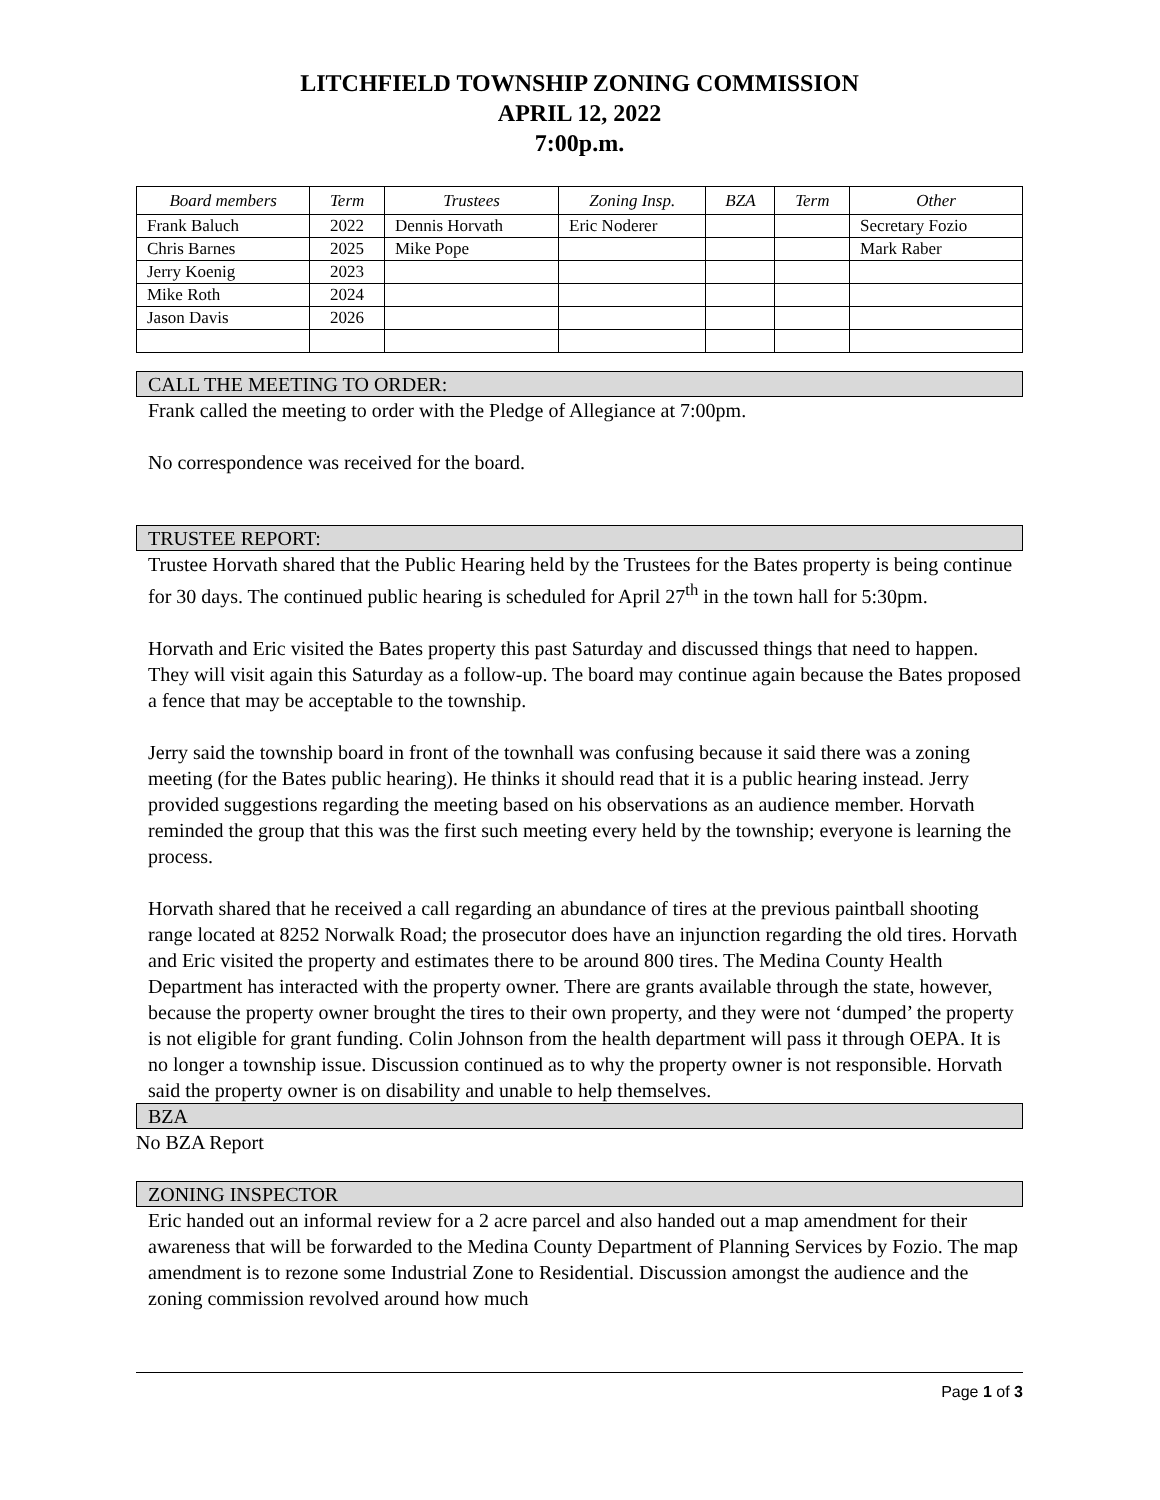LITCHFIELD TOWNSHIP ZONING COMMISSION
APRIL 12, 2022
7:00p.m.
| Board members | Term | Trustees | Zoning Insp. | BZA | Term | Other |
| --- | --- | --- | --- | --- | --- | --- |
| Frank Baluch | 2022 | Dennis Horvath | Eric Noderer | | | Secretary Fozio |
| Chris Barnes | 2025 | Mike Pope | | | | Mark Raber |
| Jerry Koenig | 2023 | | | | | |
| Mike Roth | 2024 | | | | | |
| Jason Davis | 2026 | | | | | |
CALL THE MEETING TO ORDER:
Frank called the meeting to order with the Pledge of Allegiance at 7:00pm.
No correspondence was received for the board.
TRUSTEE REPORT:
Trustee Horvath shared that the Public Hearing held by the Trustees for the Bates property is being continue for 30 days. The continued public hearing is scheduled for April 27<sup>th</sup> in the town hall for 5:30pm.
Horvath and Eric visited the Bates property this past Saturday and discussed things that need to happen. They will visit again this Saturday as a follow-up. The board may continue again because the Bates proposed a fence that may be acceptable to the township.
Jerry said the township board in front of the townhall was confusing because it said there was a zoning meeting (for the Bates public hearing). He thinks it should read that it is a public hearing instead. Jerry provided suggestions regarding the meeting based on his observations as an audience member. Horvath reminded the group that this was the first such meeting every held by the township; everyone is learning the process.
Horvath shared that he received a call regarding an abundance of tires at the previous paintball shooting range located at 8252 Norwalk Road; the prosecutor does have an injunction regarding the old tires. Horvath and Eric visited the property and estimates there to be around 800 tires. The Medina County Health Department has interacted with the property owner. There are grants available through the state, however, because the property owner brought the tires to their own property, and they were not ‘dumped’ the property is not eligible for grant funding. Colin Johnson from the health department will pass it through OEPA. It is no longer a township issue. Discussion continued as to why the property owner is not responsible. Horvath said the property owner is on disability and unable to help themselves.
BZA
No BZA Report
ZONING INSPECTOR
Eric handed out an informal review for a 2 acre parcel and also handed out a map amendment for their awareness that will be forwarded to the Medina County Department of Planning Services by Fozio. The map amendment is to rezone some Industrial Zone to Residential. Discussion amongst the audience and the zoning commission revolved around how much
Page 1 of 3